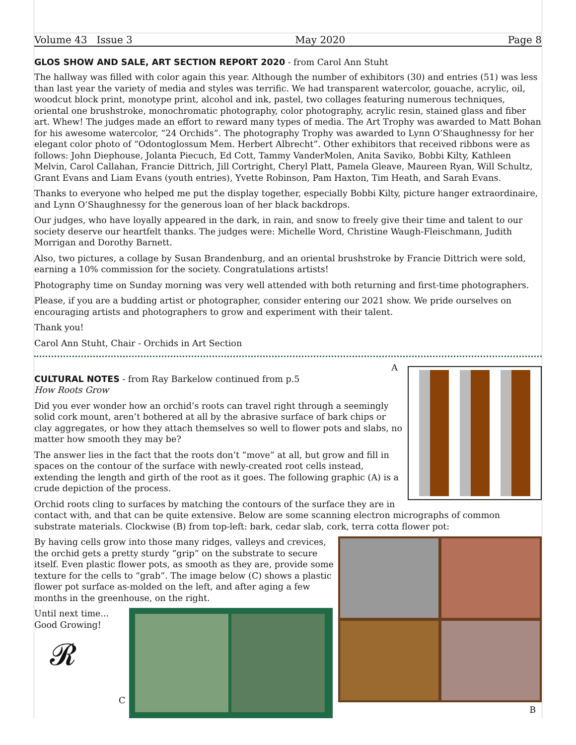Volume 43 Issue 3 May 2020 Page 8
GLOS SHOW AND SALE, ART SECTION REPORT 2020 - from Carol Ann Stuht
The hallway was filled with color again this year. Although the number of exhibitors (30) and entries (51) was less than last year the variety of media and styles was terrific. We had transparent watercolor, gouache, acrylic, oil, woodcut block print, monotype print, alcohol and ink, pastel, two collages featuring numerous techniques, oriental one brushstroke, monochromatic photography, color photography, acrylic resin, stained glass and fiber art. Whew! The judges made an effort to reward many types of media. The Art Trophy was awarded to Matt Bohan for his awesome watercolor, “24 Orchids”. The photography Trophy was awarded to Lynn O’Shaughnessy for her elegant color photo of “Odontoglossum Mem. Herbert Albrecht”. Other exhibitors that received ribbons were as follows: John Diephouse, Jolanta Piecuch, Ed Cott, Tammy VanderMolen, Anita Saviko, Bobbi Kilty, Kathleen Melvin, Carol Callahan, Francie Dittrich, Jill Cortright, Cheryl Platt, Pamela Gleave, Maureen Ryan, Will Schultz, Grant Evans and Liam Evans (youth entries), Yvette Robinson, Pam Haxton, Tim Heath, and Sarah Evans.
Thanks to everyone who helped me put the display together, especially Bobbi Kilty, picture hanger extraordinaire, and Lynn O’Shaughnessy for the generous loan of her black backdrops.
Our judges, who have loyally appeared in the dark, in rain, and snow to freely give their time and talent to our society deserve our heartfelt thanks. The judges were: Michelle Word, Christine Waugh-Fleischmann, Judith Morrigan and Dorothy Barnett.
Also, two pictures, a collage by Susan Brandenburg, and an oriental brushstroke by Francie Dittrich were sold, earning a 10% commission for the society. Congratulations artists!
Photography time on Sunday morning was very well attended with both returning and first-time photographers.
Please, if you are a budding artist or photographer, consider entering our 2021 show. We pride ourselves on encouraging artists and photographers to grow and experiment with their talent.
Thank you!
Carol Ann Stuht, Chair - Orchids in Art Section
A
CULTURAL NOTES - from Ray Barkelow continued from p.5
How Roots Grow
Did you ever wonder how an orchid’s roots can travel right through a seemingly solid cork mount, aren’t bothered at all by the abrasive surface of bark chips or clay aggregates, or how they attach themselves so well to flower pots and slabs, no matter how smooth they may be?
The answer lies in the fact that the roots don’t “move” at all, but grow and fill in spaces on the contour of the surface with newly-created root cells instead, extending the length and girth of the root as it goes. The following graphic (A) is a crude depiction of the process.
Orchid roots cling to surfaces by matching the contours of the surface they are in contact with, and that can be quite extensive. Below are some scanning electron micrographs of common substrate materials. Clockwise (B) from top-left: bark, cedar slab, cork, terra cotta flower pot:
B
By having cells grow into those many ridges, valleys and crevices, the orchid gets a pretty sturdy “grip” on the substrate to secure itself. Even plastic flower pots, as smooth as they are, provide some texture for the cells to “grab”. The image below (C) shows a plastic flower pot surface as-molded on the left, and after aging a few months in the greenhouse, on the right.
Until next time...
Good Growing!
𝓡
C